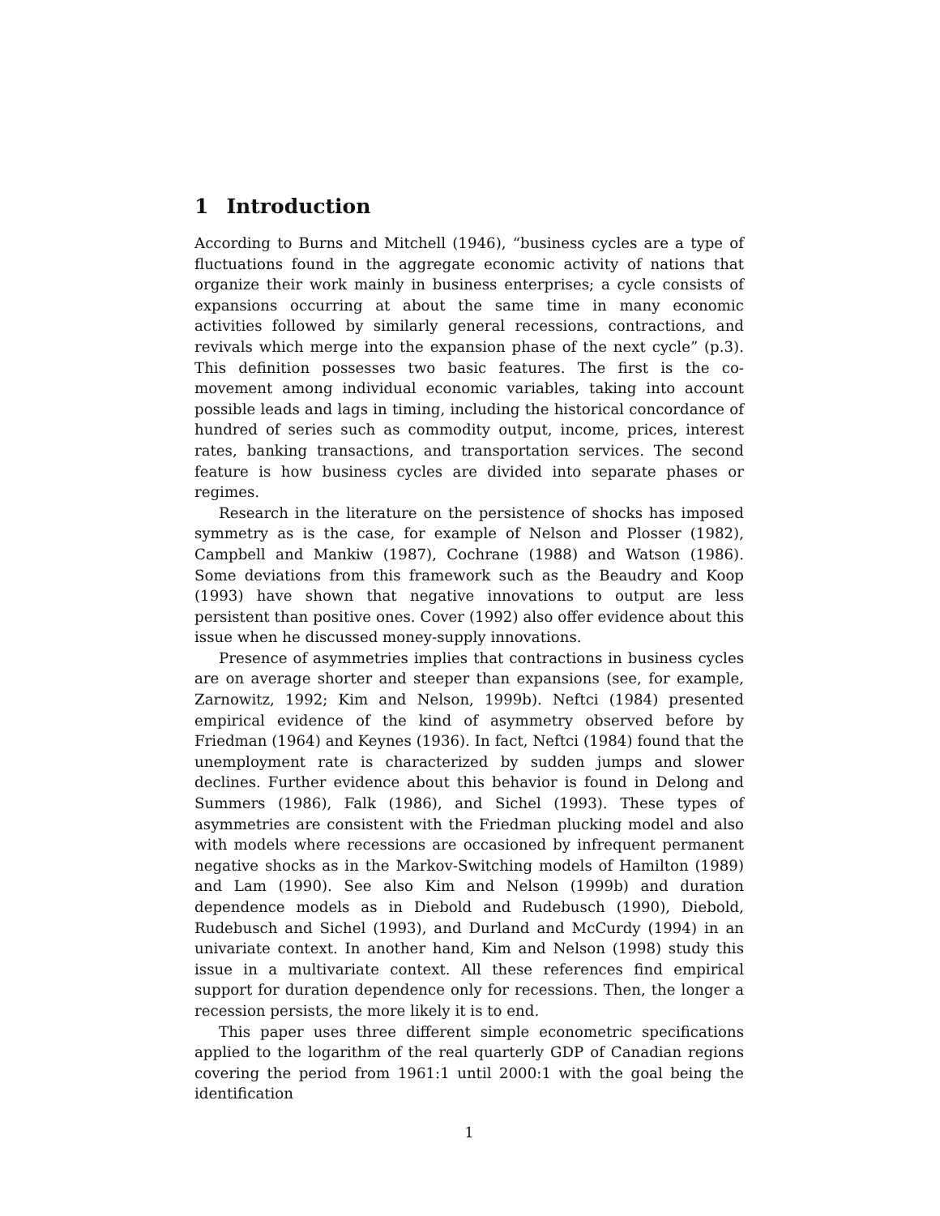1 Introduction
According to Burns and Mitchell (1946), “business cycles are a type of fluctuations found in the aggregate economic activity of nations that organize their work mainly in business enterprises; a cycle consists of expansions occurring at about the same time in many economic activities followed by similarly general recessions, contractions, and revivals which merge into the expansion phase of the next cycle” (p.3). This definition possesses two basic features. The first is the co-movement among individual economic variables, taking into account possible leads and lags in timing, including the historical concordance of hundred of series such as commodity output, income, prices, interest rates, banking transactions, and transportation services. The second feature is how business cycles are divided into separate phases or regimes.
Research in the literature on the persistence of shocks has imposed symmetry as is the case, for example of Nelson and Plosser (1982), Campbell and Mankiw (1987), Cochrane (1988) and Watson (1986). Some deviations from this framework such as the Beaudry and Koop (1993) have shown that negative innovations to output are less persistent than positive ones. Cover (1992) also offer evidence about this issue when he discussed money-supply innovations.
Presence of asymmetries implies that contractions in business cycles are on average shorter and steeper than expansions (see, for example, Zarnowitz, 1992; Kim and Nelson, 1999b). Neftci (1984) presented empirical evidence of the kind of asymmetry observed before by Friedman (1964) and Keynes (1936). In fact, Neftci (1984) found that the unemployment rate is characterized by sudden jumps and slower declines. Further evidence about this behavior is found in Delong and Summers (1986), Falk (1986), and Sichel (1993). These types of asymmetries are consistent with the Friedman plucking model and also with models where recessions are occasioned by infrequent permanent negative shocks as in the Markov-Switching models of Hamilton (1989) and Lam (1990). See also Kim and Nelson (1999b) and duration dependence models as in Diebold and Rudebusch (1990), Diebold, Rudebusch and Sichel (1993), and Durland and McCurdy (1994) in an univariate context. In another hand, Kim and Nelson (1998) study this issue in a multivariate context. All these references find empirical support for duration dependence only for recessions. Then, the longer a recession persists, the more likely it is to end.
This paper uses three different simple econometric specifications applied to the logarithm of the real quarterly GDP of Canadian regions covering the period from 1961:1 until 2000:1 with the goal being the identification
1